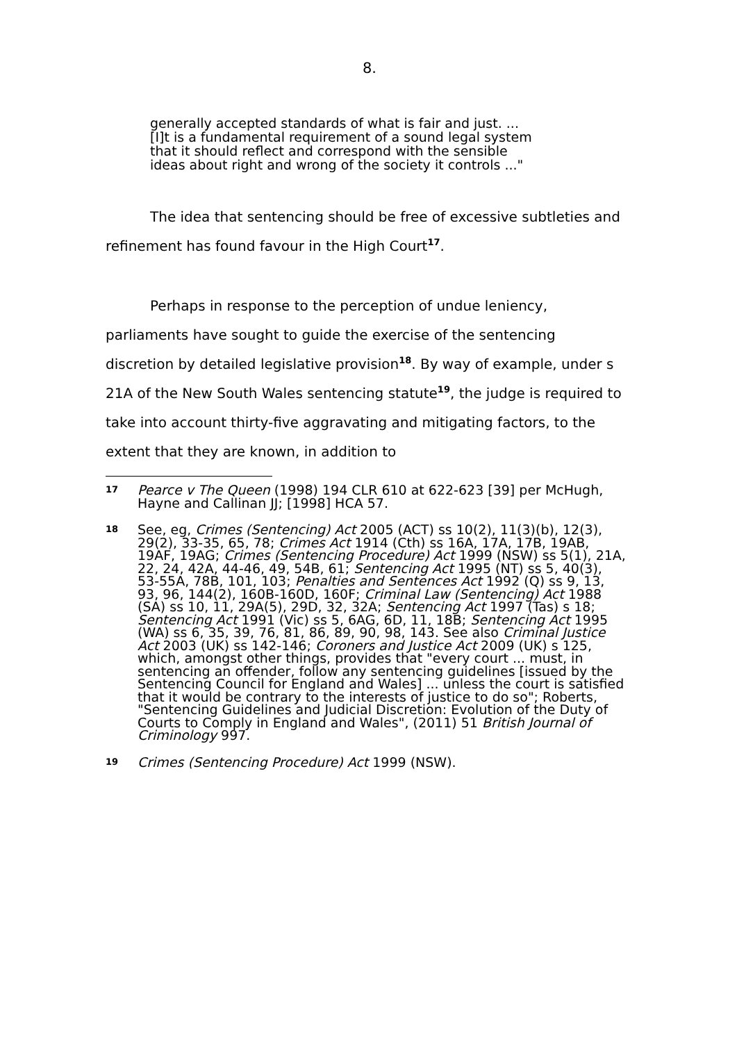8.
generally accepted standards of what is fair and just. ...
[I]t is a fundamental requirement of a sound legal system
that it should reflect and correspond with the sensible
ideas about right and wrong of the society it controls ..."
The idea that sentencing should be free of excessive subtleties and refinement has found favour in the High Court<sup>17</sup>.
Perhaps in response to the perception of undue leniency, parliaments have sought to guide the exercise of the sentencing discretion by detailed legislative provision<sup>18</sup>. By way of example, under s 21A of the New South Wales sentencing statute<sup>19</sup>, the judge is required to take into account thirty-five aggravating and mitigating factors, to the extent that they are known, in addition to
17 Pearce v The Queen (1998) 194 CLR 610 at 622-623 [39] per McHugh, Hayne and Callinan JJ; [1998] HCA 57.
18 See, eg, Crimes (Sentencing) Act 2005 (ACT) ss 10(2), 11(3)(b), 12(3), 29(2), 33-35, 65, 78; Crimes Act 1914 (Cth) ss 16A, 17A, 17B, 19AB, 19AF, 19AG; Crimes (Sentencing Procedure) Act 1999 (NSW) ss 5(1), 21A, 22, 24, 42A, 44-46, 49, 54B, 61; Sentencing Act 1995 (NT) ss 5, 40(3), 53-55A, 78B, 101, 103; Penalties and Sentences Act 1992 (Q) ss 9, 13, 93, 96, 144(2), 160B-160D, 160F; Criminal Law (Sentencing) Act 1988 (SA) ss 10, 11, 29A(5), 29D, 32, 32A; Sentencing Act 1997 (Tas) s 18; Sentencing Act 1991 (Vic) ss 5, 6AG, 6D, 11, 18B; Sentencing Act 1995 (WA) ss 6, 35, 39, 76, 81, 86, 89, 90, 98, 143. See also Criminal Justice Act 2003 (UK) ss 142-146; Coroners and Justice Act 2009 (UK) s 125, which, amongst other things, provides that "every court ... must, in sentencing an offender, follow any sentencing guidelines [issued by the Sentencing Council for England and Wales] ... unless the court is satisfied that it would be contrary to the interests of justice to do so"; Roberts, "Sentencing Guidelines and Judicial Discretion: Evolution of the Duty of Courts to Comply in England and Wales", (2011) 51 British Journal of Criminology 997.
19 Crimes (Sentencing Procedure) Act 1999 (NSW).